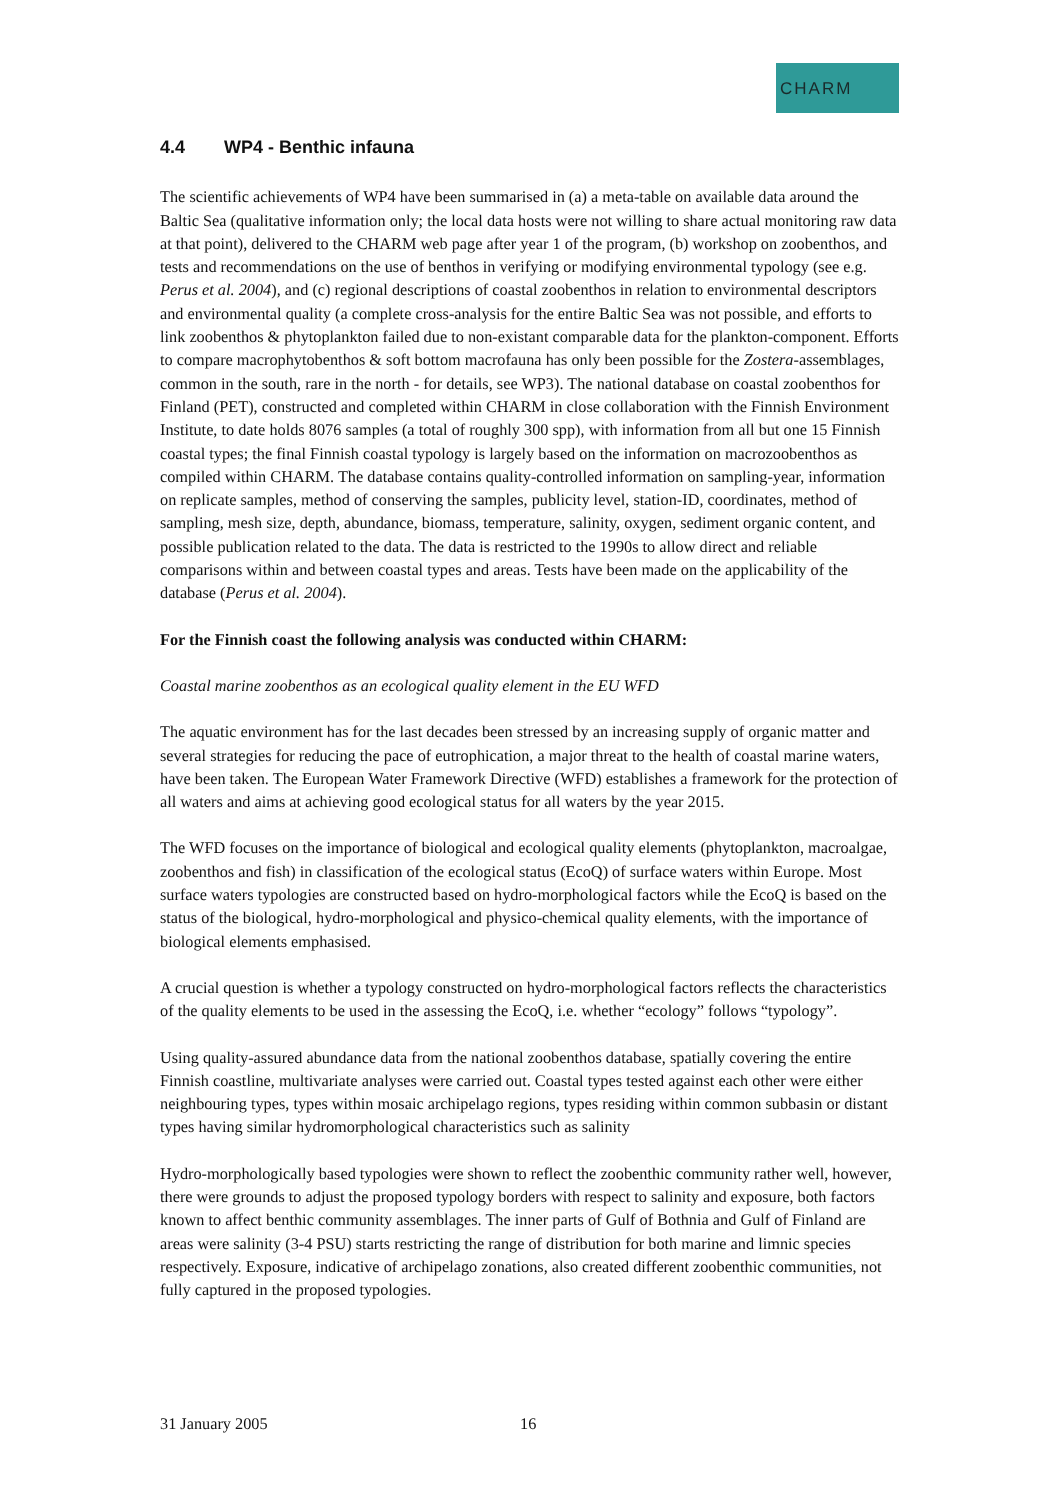CHARM
4.4 WP4 - Benthic infauna
The scientific achievements of WP4 have been summarised in (a) a meta-table on available data around the Baltic Sea (qualitative information only; the local data hosts were not willing to share actual monitoring raw data at that point), delivered to the CHARM web page after year 1 of the program, (b) workshop on zoobenthos, and tests and recommendations on the use of benthos in verifying or modifying environmental typology (see e.g. Perus et al. 2004), and (c) regional descriptions of coastal zoobenthos in relation to environmental descriptors and environmental quality (a complete cross-analysis for the entire Baltic Sea was not possible, and efforts to link zoobenthos & phytoplankton failed due to non-existant comparable data for the plankton-component. Efforts to compare macrophytobenthos & soft bottom macrofauna has only been possible for the Zostera-assemblages, common in the south, rare in the north - for details, see WP3). The national database on coastal zoobenthos for Finland (PET), constructed and completed within CHARM in close collaboration with the Finnish Environment Institute, to date holds 8076 samples (a total of roughly 300 spp), with information from all but one 15 Finnish coastal types; the final Finnish coastal typology is largely based on the information on macrozoobenthos as compiled within CHARM. The database contains quality-controlled information on sampling-year, information on replicate samples, method of conserving the samples, publicity level, station-ID, coordinates, method of sampling, mesh size, depth, abundance, biomass, temperature, salinity, oxygen, sediment organic content, and possible publication related to the data. The data is restricted to the 1990s to allow direct and reliable comparisons within and between coastal types and areas. Tests have been made on the applicability of the database (Perus et al. 2004).
For the Finnish coast the following analysis was conducted within CHARM:
Coastal marine zoobenthos as an ecological quality element in the EU WFD
The aquatic environment has for the last decades been stressed by an increasing supply of organic matter and several strategies for reducing the pace of eutrophication, a major threat to the health of coastal marine waters, have been taken. The European Water Framework Directive (WFD) establishes a framework for the protection of all waters and aims at achieving good ecological status for all waters by the year 2015.
The WFD focuses on the importance of biological and ecological quality elements (phytoplankton, macroalgae, zoobenthos and fish) in classification of the ecological status (EcoQ) of surface waters within Europe. Most surface waters typologies are constructed based on hydro-morphological factors while the EcoQ is based on the status of the biological, hydro-morphological and physico-chemical quality elements, with the importance of biological elements emphasised.
A crucial question is whether a typology constructed on hydro-morphological factors reflects the characteristics of the quality elements to be used in the assessing the EcoQ, i.e. whether “ecology” follows “typology”.
Using quality-assured abundance data from the national zoobenthos database, spatially covering the entire Finnish coastline, multivariate analyses were carried out. Coastal types tested against each other were either neighbouring types, types within mosaic archipelago regions, types residing within common subbasin or distant types having similar hydromorphological characteristics such as salinity
Hydro-morphologically based typologies were shown to reflect the zoobenthic community rather well, however, there were grounds to adjust the proposed typology borders with respect to salinity and exposure, both factors known to affect benthic community assemblages. The inner parts of Gulf of Bothnia and Gulf of Finland are areas were salinity (3-4 PSU) starts restricting the range of distribution for both marine and limnic species respectively. Exposure, indicative of archipelago zonations, also created different zoobenthic communities, not fully captured in the proposed typologies.
31 January 2005 16